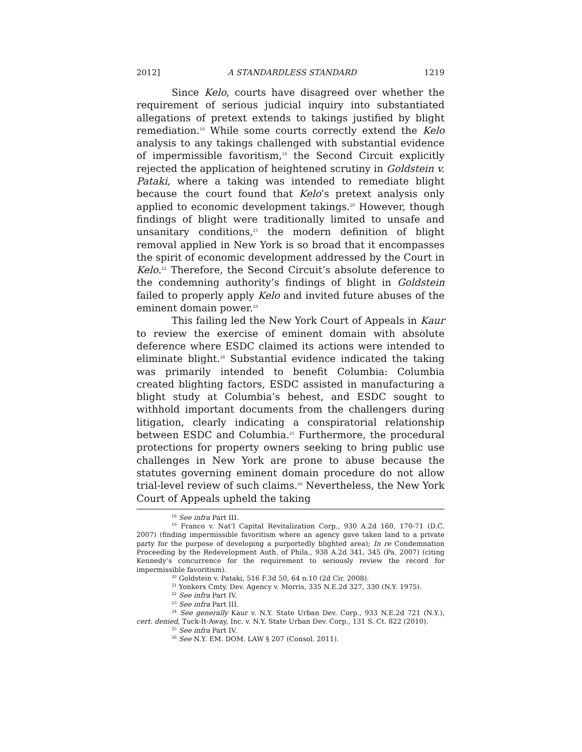2012] A STANDARDLESS STANDARD 1219
Since Kelo, courts have disagreed over whether the requirement of serious judicial inquiry into substantiated allegations of pretext extends to takings justified by blight remediation.<sup>18</sup> While some courts correctly extend the Kelo analysis to any takings challenged with substantial evidence of impermissible favoritism,<sup>19</sup> the Second Circuit explicitly rejected the application of heightened scrutiny in Goldstein v. Pataki, where a taking was intended to remediate blight because the court found that Kelo’s pretext analysis only applied to economic development takings.<sup>20</sup> However, though findings of blight were traditionally limited to unsafe and unsanitary conditions,<sup>21</sup> the modern definition of blight removal applied in New York is so broad that it encompasses the spirit of economic development addressed by the Court in Kelo.<sup>22</sup> Therefore, the Second Circuit’s absolute deference to the condemning authority’s findings of blight in Goldstein failed to properly apply Kelo and invited future abuses of the eminent domain power.<sup>23</sup>
This failing led the New York Court of Appeals in Kaur to review the exercise of eminent domain with absolute deference where ESDC claimed its actions were intended to eliminate blight.<sup>24</sup> Substantial evidence indicated the taking was primarily intended to benefit Columbia: Columbia created blighting factors, ESDC assisted in manufacturing a blight study at Columbia’s behest, and ESDC sought to withhold important documents from the challengers during litigation, clearly indicating a conspiratorial relationship between ESDC and Columbia.<sup>25</sup> Furthermore, the procedural protections for property owners seeking to bring public use challenges in New York are prone to abuse because the statutes governing eminent domain procedure do not allow trial-level review of such claims.<sup>26</sup> Nevertheless, the New York Court of Appeals upheld the taking
<sup>18</sup> See infra Part III.
<sup>19</sup> Franco v. Nat’l Capital Revitalization Corp., 930 A.2d 160, 170-71 (D.C. 2007) (finding impermissible favoritism where an agency gave taken land to a private party for the purpose of developing a purportedly blighted area); In re Condemnation Proceeding by the Redevelopment Auth. of Phila., 938 A.2d 341, 345 (Pa. 2007) (citing Kennedy’s concurrence for the requirement to seriously review the record for impermissible favoritism).
<sup>20</sup> Goldstein v. Pataki, 516 F.3d 50, 64 n.10 (2d Cir. 2008).
<sup>21</sup> Yonkers Cmty. Dev. Agency v. Morris, 335 N.E.2d 327, 330 (N.Y. 1975).
<sup>22</sup> See infra Part IV.
<sup>23</sup> See infra Part III.
<sup>24</sup> See generally Kaur v. N.Y. State Urban Dev. Corp., 933 N.E.2d 721 (N.Y.), cert. denied, Tuck-It-Away, Inc. v. N.Y. State Urban Dev. Corp., 131 S. Ct. 822 (2010).
<sup>25</sup> See infra Part IV.
<sup>26</sup> See N.Y. EM. DOM. LAW § 207 (Consol. 2011).